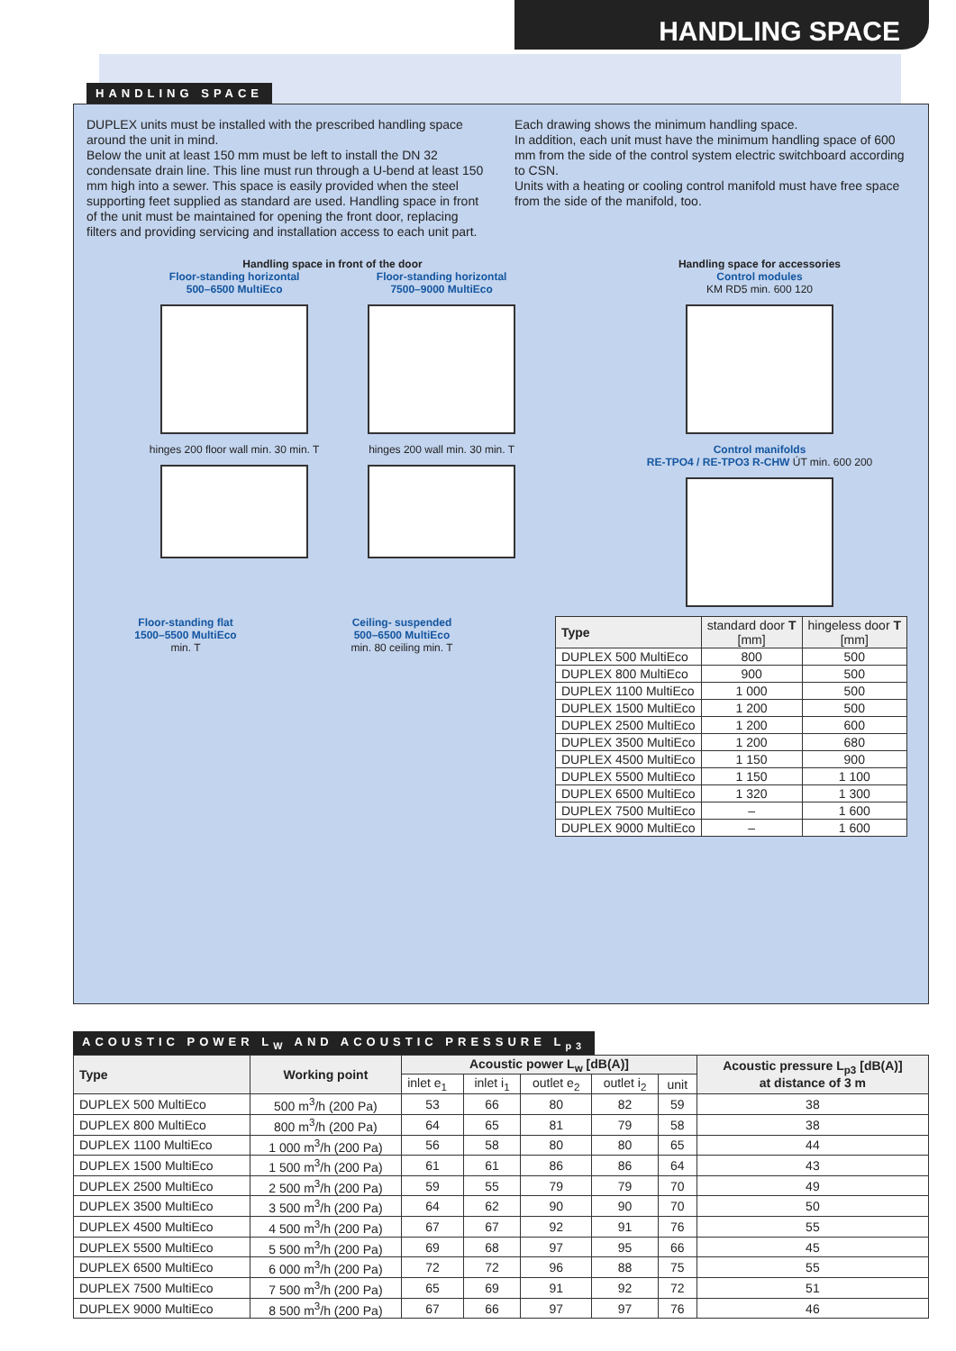HANDLING SPACE
HANDLING SPACE
DUPLEX units must be installed with the prescribed handling space around the unit in mind.
Below the unit at least 150 mm must be left to install the DN 32 condensate drain line. This line must run through a U-bend at least 150 mm high into a sewer. This space is easily provided when the steel supporting feet supplied as standard are used. Handling space in front of the unit must be maintained for opening the front door, replacing filters and providing servicing and installation access to each unit part.
Each drawing shows the minimum handling space.
In addition, each unit must have the minimum handling space of 600 mm from the side of the control system electric switchboard according to CSN.
Units with a heating or cooling control manifold must have free space from the side of the manifold, too.
Handling space in front of the door
Floor-standing horizontal
500–6500 MultiEco
hinges 200 floor wall min. 30 min. T
Floor-standing horizontal
7500–9000 MultiEco
hinges 200 wall min. 30 min. T
Handling space for accessories
Control modules
KM RD5 min. 600 120
Control manifolds
RE-TPO4 / RE-TPO3 R-CHW ÚT min. 600 200
Floor-standing flat
1500–5500 MultiEco
min. T
Ceiling- suspended
500–6500 MultiEco
min. 80 ceiling min. T
| Type | standard door T [mm] | hingeless door T [mm] |
| --- | --- | --- |
| DUPLEX 500 MultiEco | 800 | 500 |
| DUPLEX 800 MultiEco | 900 | 500 |
| DUPLEX 1100 MultiEco | 1 000 | 500 |
| DUPLEX 1500 MultiEco | 1 200 | 500 |
| DUPLEX 2500 MultiEco | 1 200 | 600 |
| DUPLEX 3500 MultiEco | 1 200 | 680 |
| DUPLEX 4500 MultiEco | 1 150 | 900 |
| DUPLEX 5500 MultiEco | 1 150 | 1 100 |
| DUPLEX 6500 MultiEco | 1 320 | 1 300 |
| DUPLEX 7500 MultiEco | – | 1 600 |
| DUPLEX 9000 MultiEco | – | 1 600 |
ACOUSTIC POWER L<sub>W</sub> AND ACOUSTIC PRESSURE L<sub>p3</sub>
| Type | Working point | Acoustic power L<sub>w</sub> [dB(A)] | | | | | Acoustic pressure L<sub>p3</sub> [dB(A)] at distance of 3 m |
| --- | --- | --- | --- | --- | --- | --- | --- |
| | | inlet e<sub>1</sub> | inlet i<sub>1</sub> | outlet e<sub>2</sub> | outlet i<sub>2</sub> | unit | |
| DUPLEX 500 MultiEco | 500 m<sup>3</sup>/h (200 Pa) | 53 | 66 | 80 | 82 | 59 | 38 |
| DUPLEX 800 MultiEco | 800 m<sup>3</sup>/h (200 Pa) | 64 | 65 | 81 | 79 | 58 | 38 |
| DUPLEX 1100 MultiEco | 1 000 m<sup>3</sup>/h (200 Pa) | 56 | 58 | 80 | 80 | 65 | 44 |
| DUPLEX 1500 MultiEco | 1 500 m<sup>3</sup>/h (200 Pa) | 61 | 61 | 86 | 86 | 64 | 43 |
| DUPLEX 2500 MultiEco | 2 500 m<sup>3</sup>/h (200 Pa) | 59 | 55 | 79 | 79 | 70 | 49 |
| DUPLEX 3500 MultiEco | 3 500 m<sup>3</sup>/h (200 Pa) | 64 | 62 | 90 | 90 | 70 | 50 |
| DUPLEX 4500 MultiEco | 4 500 m<sup>3</sup>/h (200 Pa) | 67 | 67 | 92 | 91 | 76 | 55 |
| DUPLEX 5500 MultiEco | 5 500 m<sup>3</sup>/h (200 Pa) | 69 | 68 | 97 | 95 | 66 | 45 |
| DUPLEX 6500 MultiEco | 6 000 m<sup>3</sup>/h (200 Pa) | 72 | 72 | 96 | 88 | 75 | 55 |
| DUPLEX 7500 MultiEco | 7 500 m<sup>3</sup>/h (200 Pa) | 65 | 69 | 91 | 92 | 72 | 51 |
| DUPLEX 9000 MultiEco | 8 500 m<sup>3</sup>/h (200 Pa) | 67 | 66 | 97 | 97 | 76 | 46 |